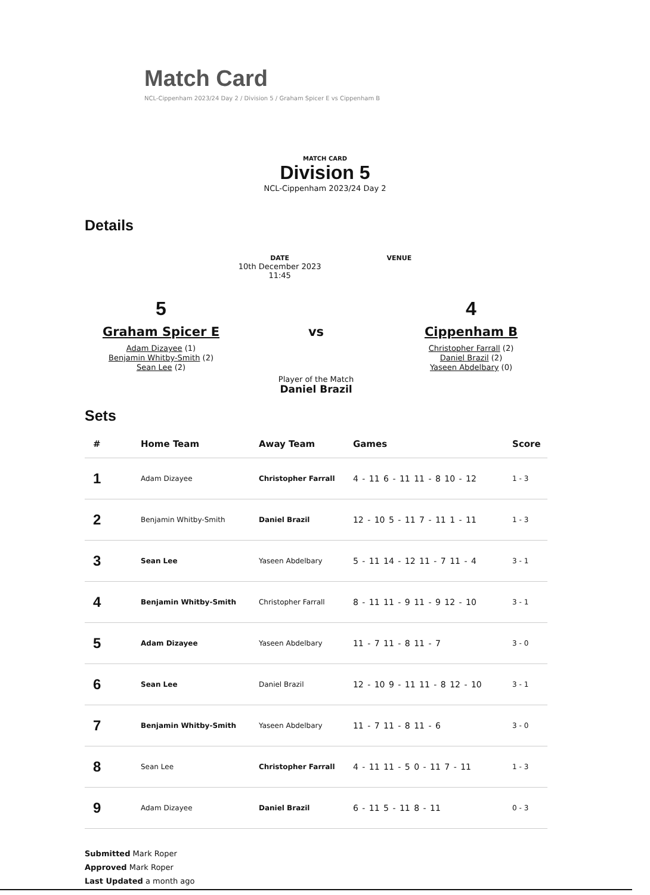Match Card
NCL-Cippenham 2023/24 Day 2 / Division 5 / Graham Spicer E vs Cippenham B
MATCH CARD
Division 5
NCL-Cippenham 2023/24 Day 2
Details
DATE
10th December 2023
11:45
VENUE
5
Graham Spicer E
Adam Dizayee (1)
Benjamin Whitby-Smith (2)
Sean Lee (2)
vs
Player of the Match
Daniel Brazil
4
Cippenham B
Christopher Farrall (2)
Daniel Brazil (2)
Yaseen Abdelbary (0)
Sets
| # | Home Team | Away Team | Games | Score |
| --- | --- | --- | --- | --- |
| 1 | Adam Dizayee | Christopher Farrall | 4 - 11 6 - 11 11 - 8 10 - 12 | 1 - 3 |
| 2 | Benjamin Whitby-Smith | Daniel Brazil | 12 - 10 5 - 11 7 - 11 1 - 11 | 1 - 3 |
| 3 | Sean Lee | Yaseen Abdelbary | 5 - 11 14 - 12 11 - 7 11 - 4 | 3 - 1 |
| 4 | Benjamin Whitby-Smith | Christopher Farrall | 8 - 11 11 - 9 11 - 9 12 - 10 | 3 - 1 |
| 5 | Adam Dizayee | Yaseen Abdelbary | 11 - 7 11 - 8 11 - 7 | 3 - 0 |
| 6 | Sean Lee | Daniel Brazil | 12 - 10 9 - 11 11 - 8 12 - 10 | 3 - 1 |
| 7 | Benjamin Whitby-Smith | Yaseen Abdelbary | 11 - 7 11 - 8 11 - 6 | 3 - 0 |
| 8 | Sean Lee | Christopher Farrall | 4 - 11 11 - 5 0 - 11 7 - 11 | 1 - 3 |
| 9 | Adam Dizayee | Daniel Brazil | 6 - 11 5 - 11 8 - 11 | 0 - 3 |
Submitted Mark Roper
Approved Mark Roper
Last Updated a month ago